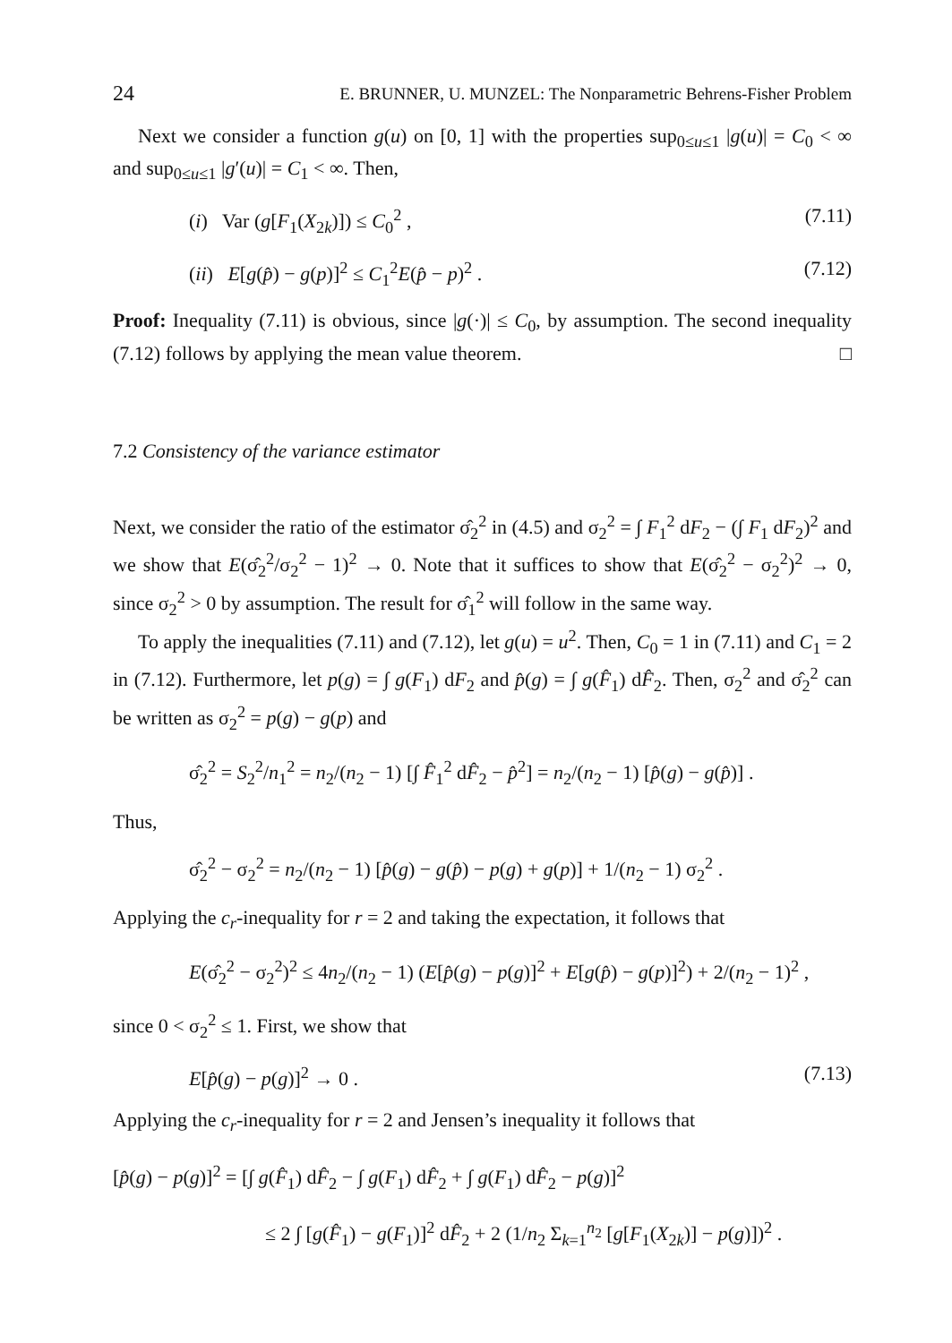24 E. BRUNNER, U. MUNZEL: The Nonparametric Behrens-Fisher Problem
Next we consider a function g(u) on [0, 1] with the properties sup<sub>0≤u≤1</sub> |g(u)| = C<sub>0</sub> < ∞ and sup<sub>0≤u≤1</sub> |g′(u)| = C<sub>1</sub> < ∞. Then,
(i) Var (g[F<sub>1</sub>(X<sub>2k</sub>)]) ≤ C<sub>0</sub><sup>2</sup> , (7.11)
(ii) E[g(p̂) − g(p)]<sup>2</sup> ≤ C<sub>1</sub><sup>2</sup>E(p̂ − p)<sup>2</sup> . (7.12)
Proof: Inequality (7.11) is obvious, since |g(·)| ≤ C<sub>0</sub>, by assumption. The second inequality (7.12) follows by applying the mean value theorem. □
7.2 Consistency of the variance estimator
Next, we consider the ratio of the estimator σ̂<sub>2</sub><sup>2</sup> in (4.5) and σ<sub>2</sub><sup>2</sup> = ∫ F<sub>1</sub><sup>2</sup> dF<sub>2</sub> − (∫ F<sub>1</sub> dF<sub>2</sub>)<sup>2</sup> and we show that E(σ̂<sub>2</sub><sup>2</sup>/σ<sub>2</sub><sup>2</sup> − 1)<sup>2</sup> → 0. Note that it suffices to show that E(σ̂<sub>2</sub><sup>2</sup> − σ<sub>2</sub><sup>2</sup>)<sup>2</sup> → 0, since σ<sub>2</sub><sup>2</sup> > 0 by assumption. The result for σ̂<sub>1</sub><sup>2</sup> will follow in the same way.
To apply the inequalities (7.11) and (7.12), let g(u) = u<sup>2</sup>. Then, C<sub>0</sub> = 1 in (7.11) and C<sub>1</sub> = 2 in (7.12). Furthermore, let p(g) = ∫ g(F<sub>1</sub>) dF<sub>2</sub> and p̂(g) = ∫ g(F̂<sub>1</sub>) dF̂<sub>2</sub>. Then, σ<sub>2</sub><sup>2</sup> and σ̂<sub>2</sub><sup>2</sup> can be written as σ<sub>2</sub><sup>2</sup> = p(g) − g(p) and
σ̂<sub>2</sub><sup>2</sup> = S<sub>2</sub><sup>2</sup>/n<sub>1</sub><sup>2</sup> = n<sub>2</sub>/(n<sub>2</sub> − 1) [∫ F̂<sub>1</sub><sup>2</sup> dF̂<sub>2</sub> − p̂<sup>2</sup>] = n<sub>2</sub>/(n<sub>2</sub> − 1) [p̂(g) − g(p̂)] .
Thus,
σ̂<sub>2</sub><sup>2</sup> − σ<sub>2</sub><sup>2</sup> = n<sub>2</sub>/(n<sub>2</sub> − 1) [p̂(g) − g(p̂) − p(g) + g(p)] + 1/(n<sub>2</sub> − 1) σ<sub>2</sub><sup>2</sup> .
Applying the c<sub>r</sub>-inequality for r = 2 and taking the expectation, it follows that
E(σ̂<sub>2</sub><sup>2</sup> − σ<sub>2</sub><sup>2</sup>)<sup>2</sup> ≤ 4n<sub>2</sub>/(n<sub>2</sub> − 1) (E[p̂(g) − p(g)]<sup>2</sup> + E[g(p̂) − g(p)]<sup>2</sup>) + 2/(n<sub>2</sub> − 1)<sup>2</sup> ,
since 0 < σ<sub>2</sub><sup>2</sup> ≤ 1. First, we show that
E[p̂(g) − p(g)]<sup>2</sup> → 0 . (7.13)
Applying the c<sub>r</sub>-inequality for r = 2 and Jensen’s inequality it follows that
[p̂(g) − p(g)]<sup>2</sup> = [∫ g(F̂<sub>1</sub>) dF̂<sub>2</sub> − ∫ g(F<sub>1</sub>) dF̂<sub>2</sub> + ∫ g(F<sub>1</sub>) dF̂<sub>2</sub> − p(g)]<sup>2</sup>
≤ 2 ∫ [g(F̂<sub>1</sub>) − g(F<sub>1</sub>)]<sup>2</sup> dF̂<sub>2</sub> + 2 (1/n<sub>2</sub> Σ<sub>k=1</sub><sup>n<sub>2</sub></sup> [g[F<sub>1</sub>(X<sub>2k</sub>)] − p(g)])<sup>2</sup> .